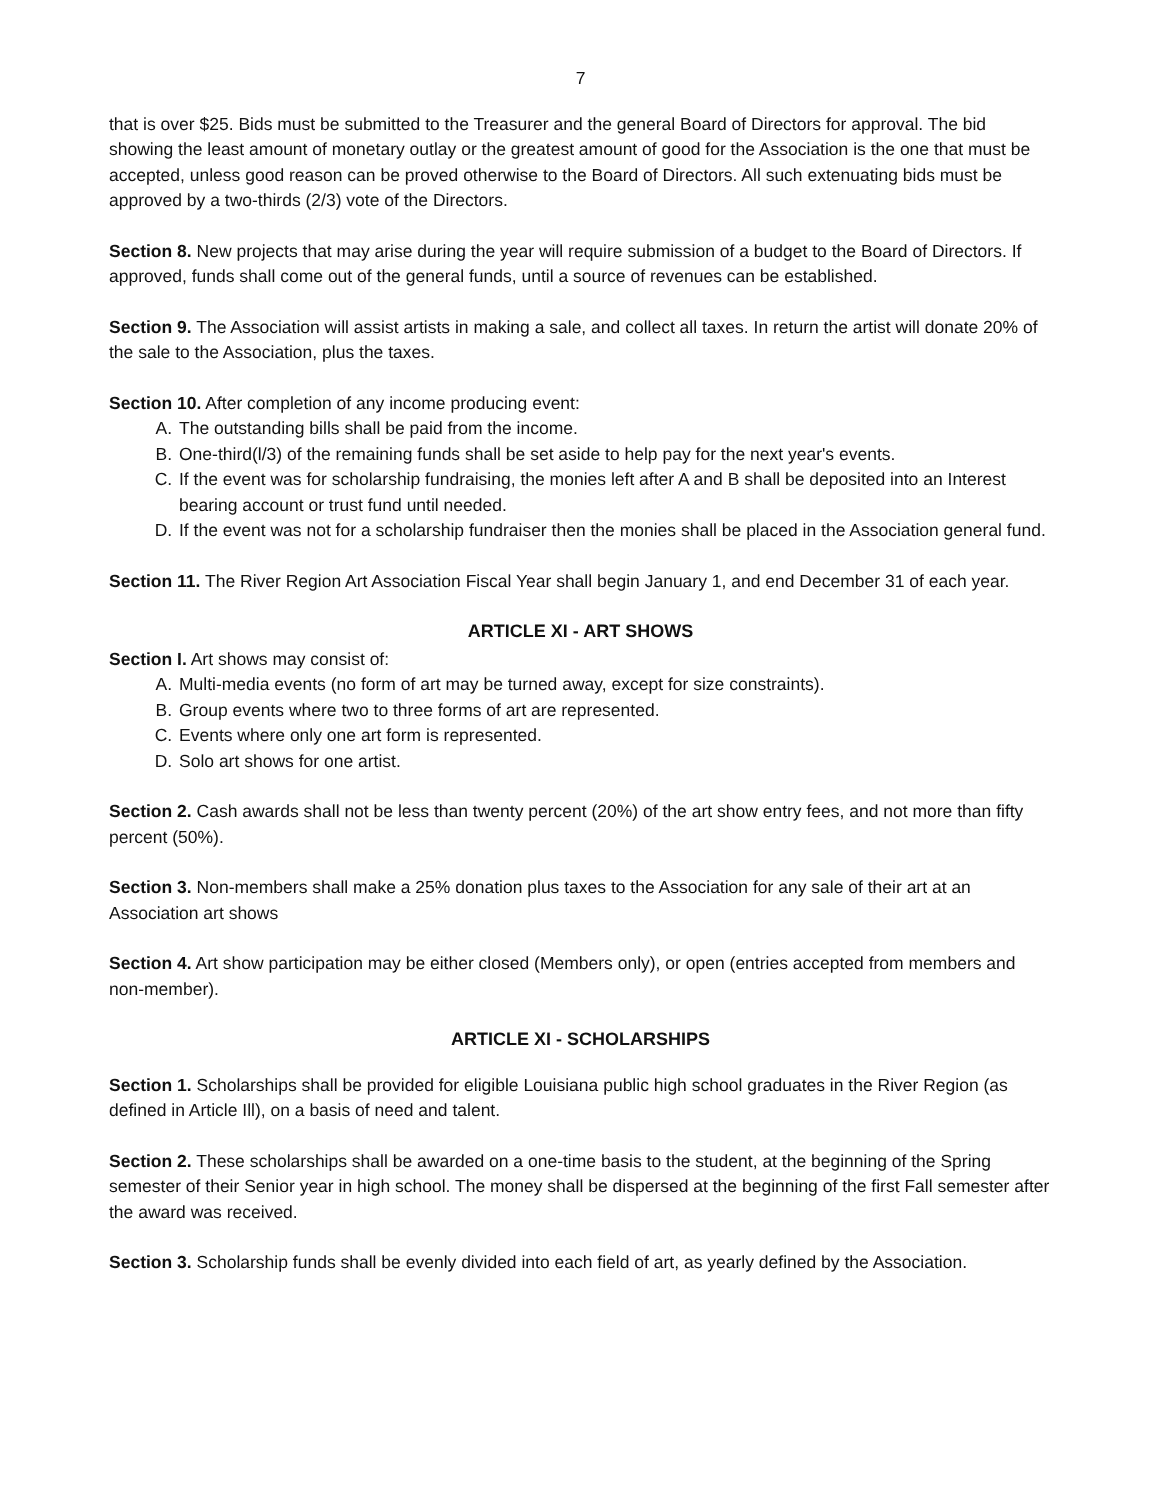7
that is over $25. Bids must be submitted to the Treasurer and the general Board of Directors for approval. The bid showing the least amount of monetary outlay or the greatest amount of good for the Association is the one that must be accepted, unless good reason can be proved otherwise to the Board of Directors. All such extenuating bids must be approved by a two-thirds (2/3) vote of the Directors.
Section 8. New projects that may arise during the year will require submission of a budget to the Board of Directors. If approved, funds shall come out of the general funds, until a source of revenues can be established.
Section 9. The Association will assist artists in making a sale, and collect all taxes. In return the artist will donate 20% of the sale to the Association, plus the taxes.
Section 10. After completion of any income producing event:
A. The outstanding bills shall be paid from the income.
B. One-third(l/3) of the remaining funds shall be set aside to help pay for the next year's events.
C. If the event was for scholarship fundraising, the monies left after A and B shall be deposited into an Interest bearing account or trust fund until needed.
D. If the event was not for a scholarship fundraiser then the monies shall be placed in the Association general fund.
Section 11. The River Region Art Association Fiscal Year shall begin January 1, and end December 31 of each year.
ARTICLE XI - ART SHOWS
Section I. Art shows may consist of:
A. Multi-media events (no form of art may be turned away, except for size constraints).
B. Group events where two to three forms of art are represented.
C. Events where only one art form is represented.
D. Solo art shows for one artist.
Section 2. Cash awards shall not be less than twenty percent (20%) of the art show entry fees, and not more than fifty percent (50%).
Section 3. Non-members shall make a 25% donation plus taxes to the Association for any sale of their art at an Association art shows
Section 4. Art show participation may be either closed (Members only), or open (entries accepted from members and non-member).
ARTICLE XI - SCHOLARSHIPS
Section 1. Scholarships shall be provided for eligible Louisiana public high school graduates in the River Region (as defined in Article Ill), on a basis of need and talent.
Section 2. These scholarships shall be awarded on a one-time basis to the student, at the beginning of the Spring semester of their Senior year in high school. The money shall be dispersed at the beginning of the first Fall semester after the award was received.
Section 3. Scholarship funds shall be evenly divided into each field of art, as yearly defined by the Association.